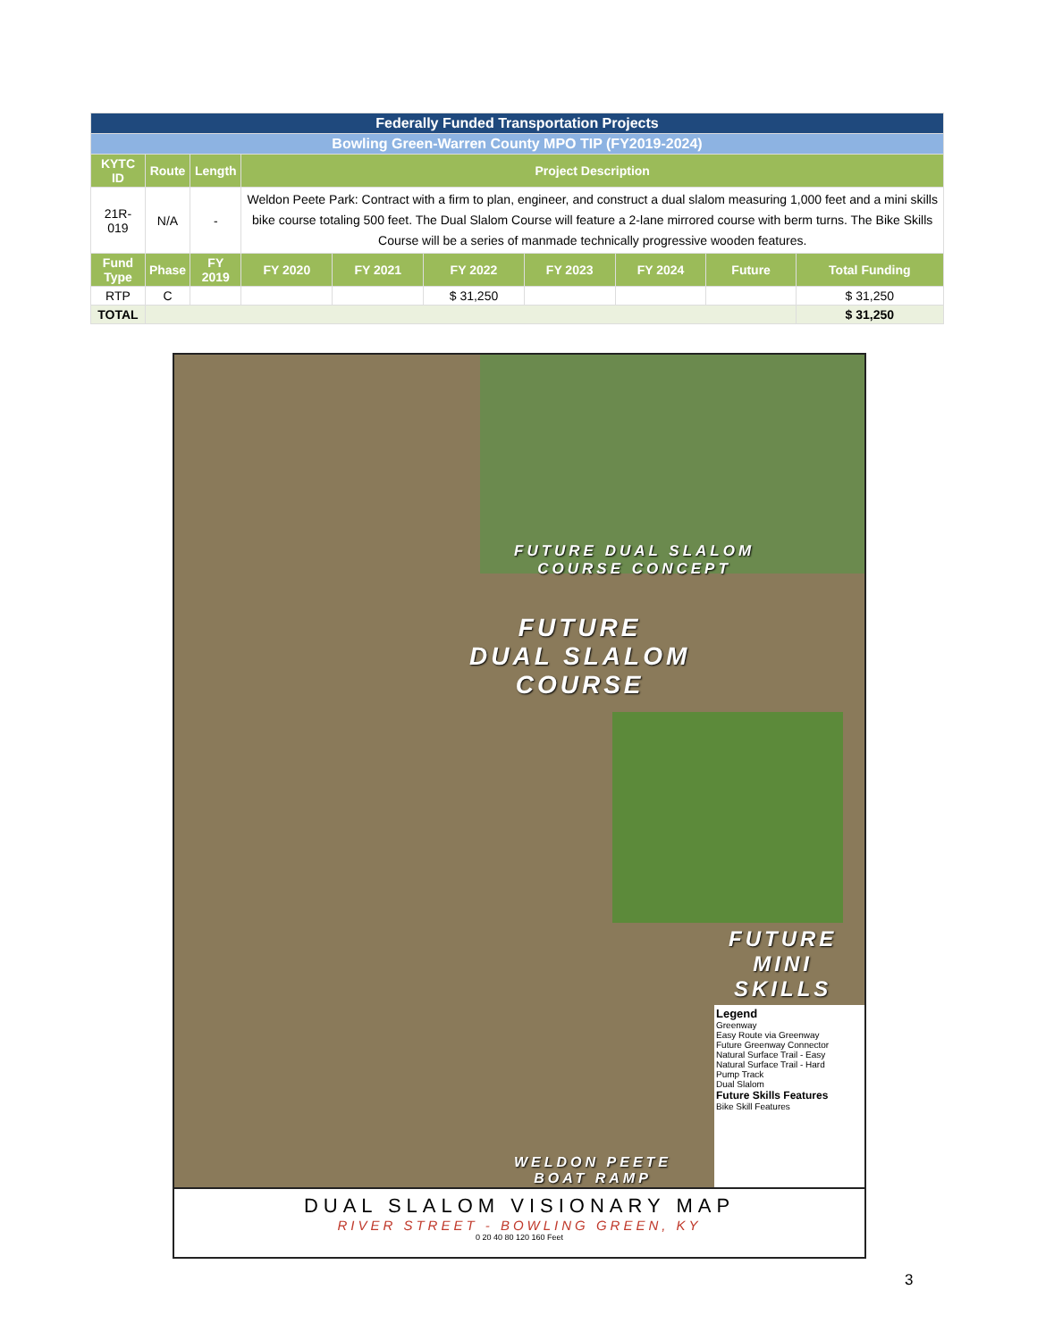| Federally Funded Transportation Projects | | | | | | | | | |
| Bowling Green-Warren County MPO TIP (FY2019-2024) | | | | | | | | | |
| KYTC ID | Route | Length | Project Description | | | | | | |
| 21R-019 | N/A | - | Weldon Peete Park: Contract with a firm to plan, engineer, and construct a dual slalom measuring 1,000 feet and a mini skills bike course totaling 500 feet. The Dual Slalom Course will feature a 2-lane mirrored course with berm turns. The Bike Skills Course will be a series of manmade technically progressive wooden features. | | | | | | |
| Fund Type | Phase | FY 2019 | FY 2020 | FY 2021 | FY 2022 | FY 2023 | FY 2024 | Future | Total Funding |
| RTP | C | | | | $ 31,250 | | | | $ 31,250 |
| TOTAL | | | | | | | | | $ 31,250 |
FUTURE DUAL SLALOM
COURSE CONCEPT
FUTURE
DUAL SLALOM
COURSE
FUTURE
MINI
SKILLS
WELDON PEETE
BOAT RAMP
Legend
Greenway
Easy Route via Greenway
Future Greenway Connector
Natural Surface Trail - Easy
Natural Surface Trail - Hard
Pump Track
Dual Slalom
Future Skills Features
Bike Skill Features
DUAL SLALOM VISIONARY MAP
RIVER STREET - BOWLING GREEN, KY
0 20 40 80 120 160 Feet
3